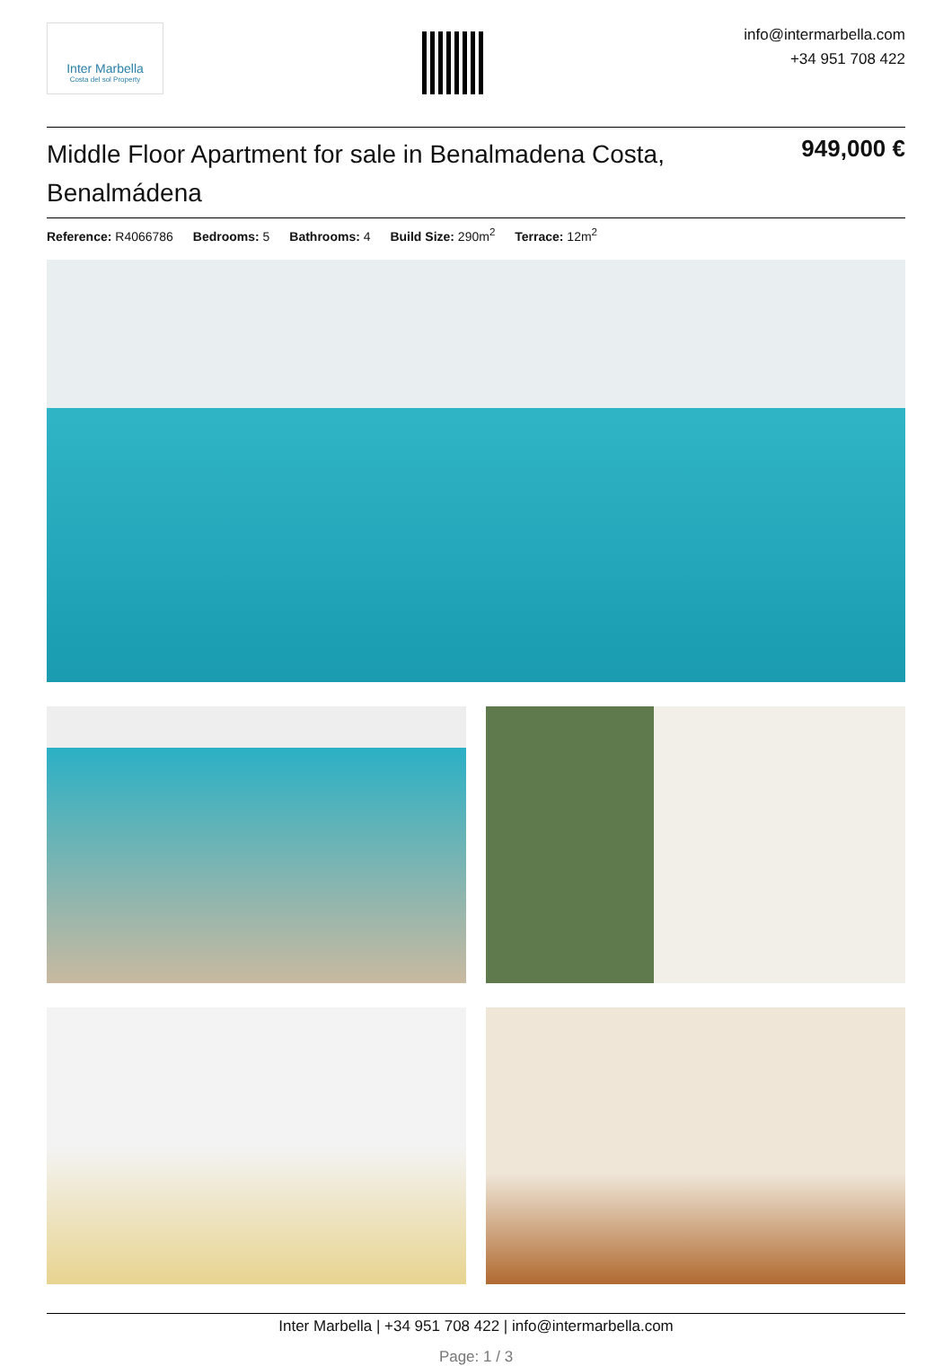Inter Marbella
Costa del sol Property
info@intermarbella.com
+34 951 708 422
Middle Floor Apartment for sale in Benalmadena Costa, Benalmádena
949,000 €
Reference: R4066786 Bedrooms: 5 Bathrooms: 4 Build Size: 290m<sup>2</sup> Terrace: 12m<sup>2</sup>
Inter Marbella | +34 951 708 422 | info@intermarbella.com
Page: 1 / 3